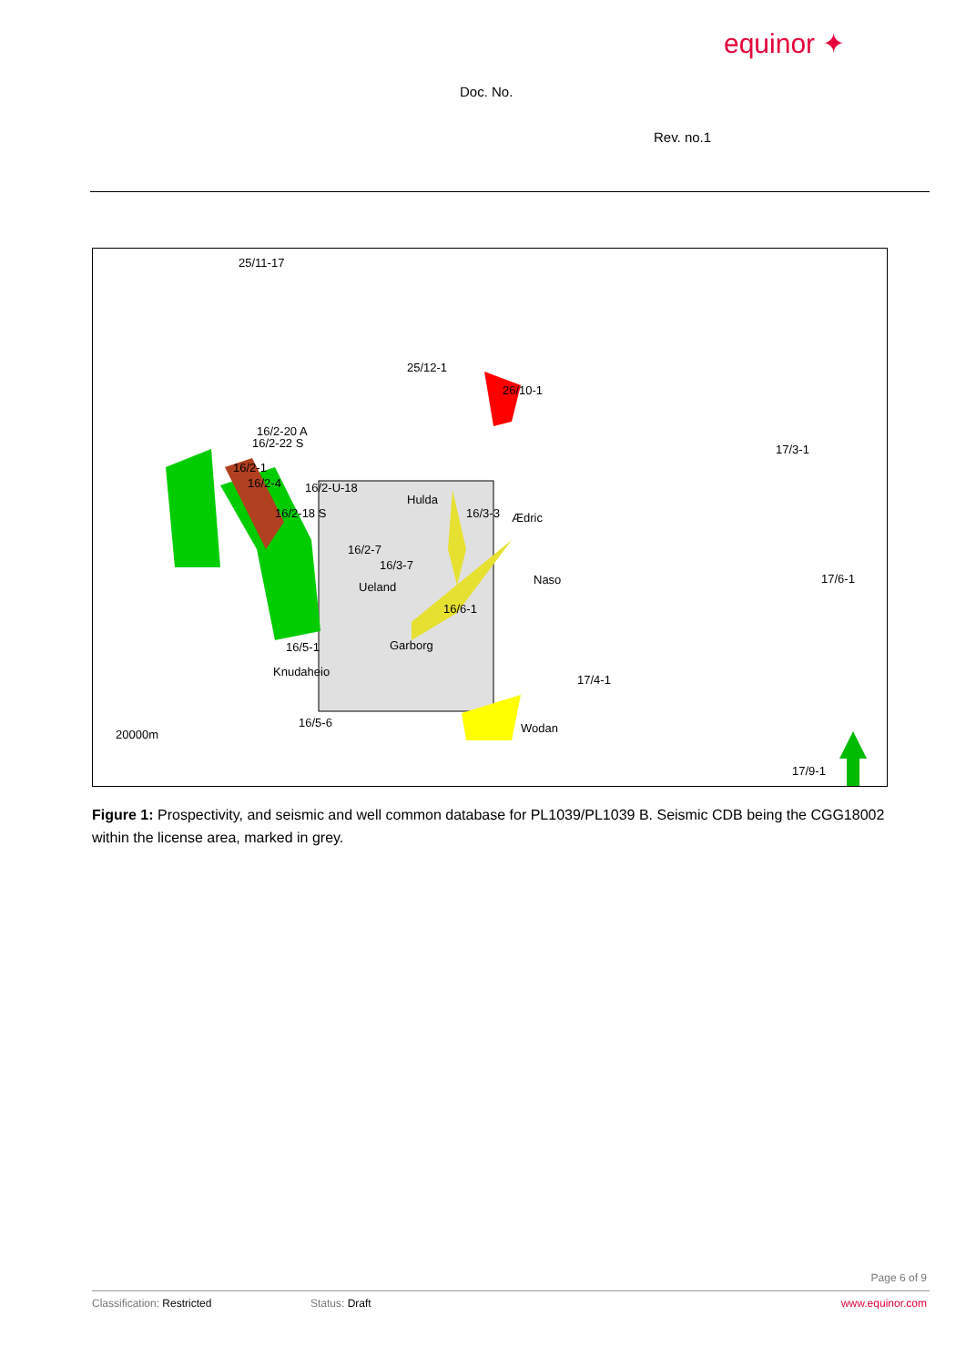equinor ✦
Doc. No.
Rev. no.1
25/11-17
25/12-1
26/10-1
16/2-20 A
16/2-22 S
16/2-1
16/2-4
16/2-U-18
16/2-18 S
16/2-7
16/3-7
16/3-3
16/6-1
16/5-1
16/5-6
17/4-1
17/3-1
17/6-1
17/9-1
20000m
Hulda
Ædric
Naso
Ueland
Garborg
Knudaheio
Wodan
Figure 1: Prospectivity, and seismic and well common database for PL1039/PL1039 B. Seismic CDB being the CGG18002 within the license area, marked in grey.
Page 6 of 9
Classification: Restricted Status: Draft www.equinor.com